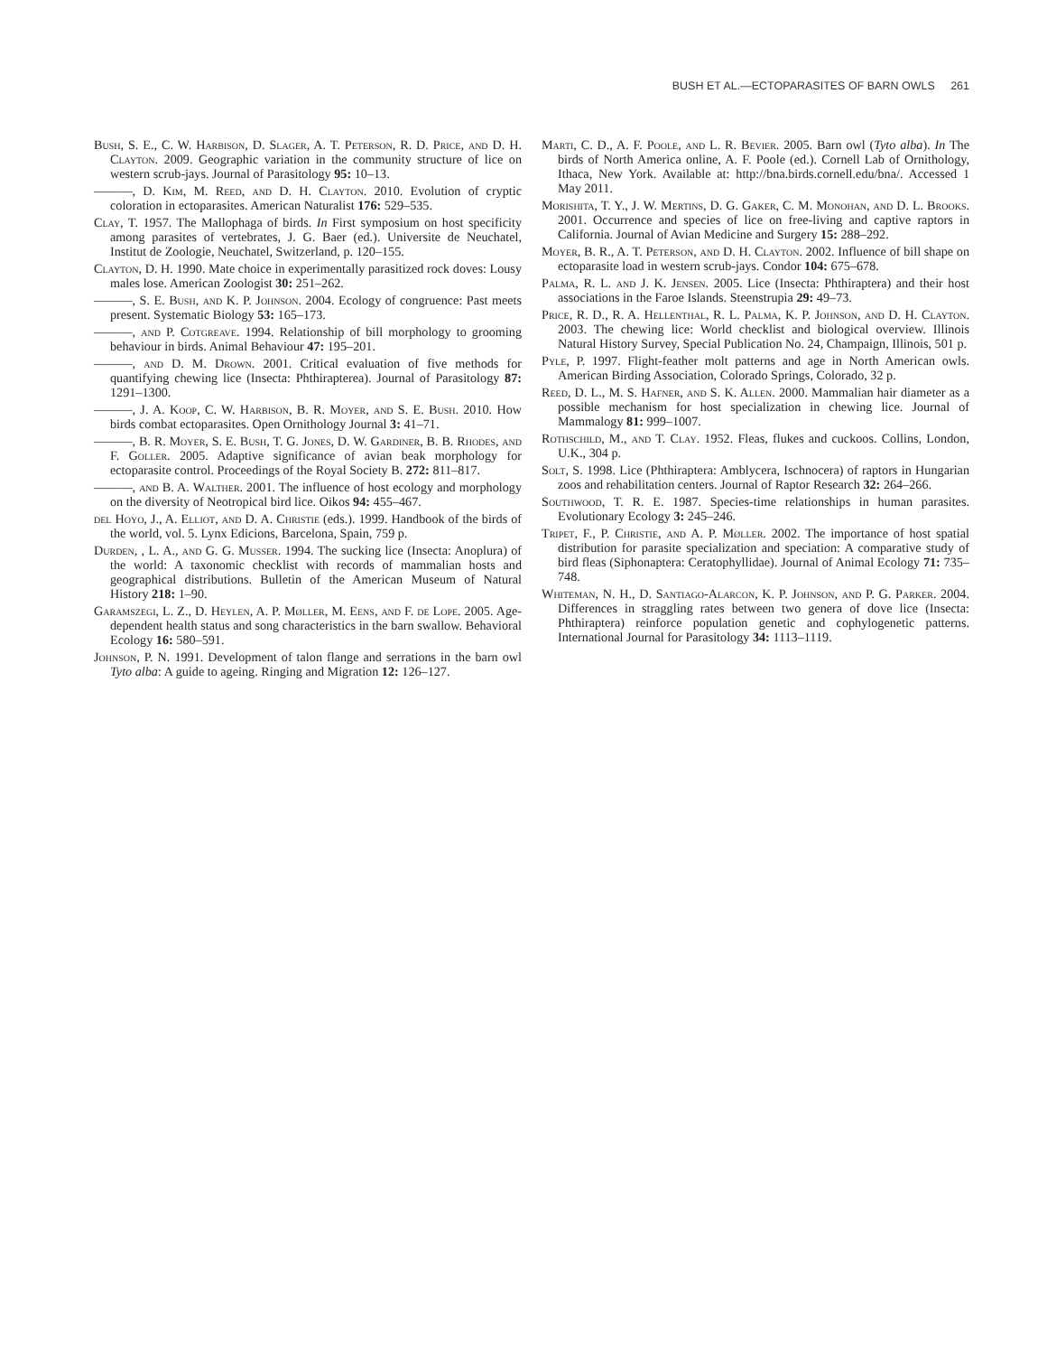BUSH ET AL.—ECTOPARASITES OF BARN OWLS 261
Bush, S. E., C. W. Harbison, D. Slager, A. T. Peterson, R. D. Price, and D. H. Clayton. 2009. Geographic variation in the community structure of lice on western scrub-jays. Journal of Parasitology 95: 10–13.
———, D. Kim, M. Reed, and D. H. Clayton. 2010. Evolution of cryptic coloration in ectoparasites. American Naturalist 176: 529–535.
Clay, T. 1957. The Mallophaga of birds. In First symposium on host specificity among parasites of vertebrates, J. G. Baer (ed.). Universite de Neuchatel, Institut de Zoologie, Neuchatel, Switzerland, p. 120–155.
Clayton, D. H. 1990. Mate choice in experimentally parasitized rock doves: Lousy males lose. American Zoologist 30: 251–262.
———, S. E. Bush, and K. P. Johnson. 2004. Ecology of congruence: Past meets present. Systematic Biology 53: 165–173.
———, and P. Cotgreave. 1994. Relationship of bill morphology to grooming behaviour in birds. Animal Behaviour 47: 195–201.
———, and D. M. Drown. 2001. Critical evaluation of five methods for quantifying chewing lice (Insecta: Phthirapterea). Journal of Parasitology 87: 1291–1300.
———, J. A. Koop, C. W. Harbison, B. R. Moyer, and S. E. Bush. 2010. How birds combat ectoparasites. Open Ornithology Journal 3: 41–71.
———, B. R. Moyer, S. E. Bush, T. G. Jones, D. W. Gardiner, B. B. Rhodes, and F. Goller. 2005. Adaptive significance of avian beak morphology for ectoparasite control. Proceedings of the Royal Society B. 272: 811–817.
———, and B. A. Walther. 2001. The influence of host ecology and morphology on the diversity of Neotropical bird lice. Oikos 94: 455–467.
del Hoyo, J., A. Elliot, and D. A. Christie (eds.). 1999. Handbook of the birds of the world, vol. 5. Lynx Edicions, Barcelona, Spain, 759 p.
Durden, , L. A., and G. G. Musser. 1994. The sucking lice (Insecta: Anoplura) of the world: A taxonomic checklist with records of mammalian hosts and geographical distributions. Bulletin of the American Museum of Natural History 218: 1–90.
Garamszegi, L. Z., D. Heylen, A. P. Møller, M. Eens, and F. de Lope. 2005. Age-dependent health status and song characteristics in the barn swallow. Behavioral Ecology 16: 580–591.
Johnson, P. N. 1991. Development of talon flange and serrations in the barn owl Tyto alba: A guide to ageing. Ringing and Migration 12: 126–127.
Marti, C. D., A. F. Poole, and L. R. Bevier. 2005. Barn owl (Tyto alba). In The birds of North America online, A. F. Poole (ed.). Cornell Lab of Ornithology, Ithaca, New York. Available at: http://bna.birds.cornell.edu/bna/. Accessed 1 May 2011.
Morishita, T. Y., J. W. Mertins, D. G. Gaker, C. M. Monohan, and D. L. Brooks. 2001. Occurrence and species of lice on free-living and captive raptors in California. Journal of Avian Medicine and Surgery 15: 288–292.
Moyer, B. R., A. T. Peterson, and D. H. Clayton. 2002. Influence of bill shape on ectoparasite load in western scrub-jays. Condor 104: 675–678.
Palma, R. L. and J. K. Jensen. 2005. Lice (Insecta: Phthiraptera) and their host associations in the Faroe Islands. Steenstrupia 29: 49–73.
Price, R. D., R. A. Hellenthal, R. L. Palma, K. P. Johnson, and D. H. Clayton. 2003. The chewing lice: World checklist and biological overview. Illinois Natural History Survey, Special Publication No. 24, Champaign, Illinois, 501 p.
Pyle, P. 1997. Flight-feather molt patterns and age in North American owls. American Birding Association, Colorado Springs, Colorado, 32 p.
Reed, D. L., M. S. Hafner, and S. K. Allen. 2000. Mammalian hair diameter as a possible mechanism for host specialization in chewing lice. Journal of Mammalogy 81: 999–1007.
Rothschild, M., and T. Clay. 1952. Fleas, flukes and cuckoos. Collins, London, U.K., 304 p.
Solt, S. 1998. Lice (Phthiraptera: Amblycera, Ischnocera) of raptors in Hungarian zoos and rehabilitation centers. Journal of Raptor Research 32: 264–266.
Southwood, T. R. E. 1987. Species-time relationships in human parasites. Evolutionary Ecology 3: 245–246.
Tripet, F., P. Christie, and A. P. Møller. 2002. The importance of host spatial distribution for parasite specialization and speciation: A comparative study of bird fleas (Siphonaptera: Ceratophyllidae). Journal of Animal Ecology 71: 735–748.
Whiteman, N. H., D. Santiago-Alarcon, K. P. Johnson, and P. G. Parker. 2004. Differences in straggling rates between two genera of dove lice (Insecta: Phthiraptera) reinforce population genetic and cophylogenetic patterns. International Journal for Parasitology 34: 1113–1119.